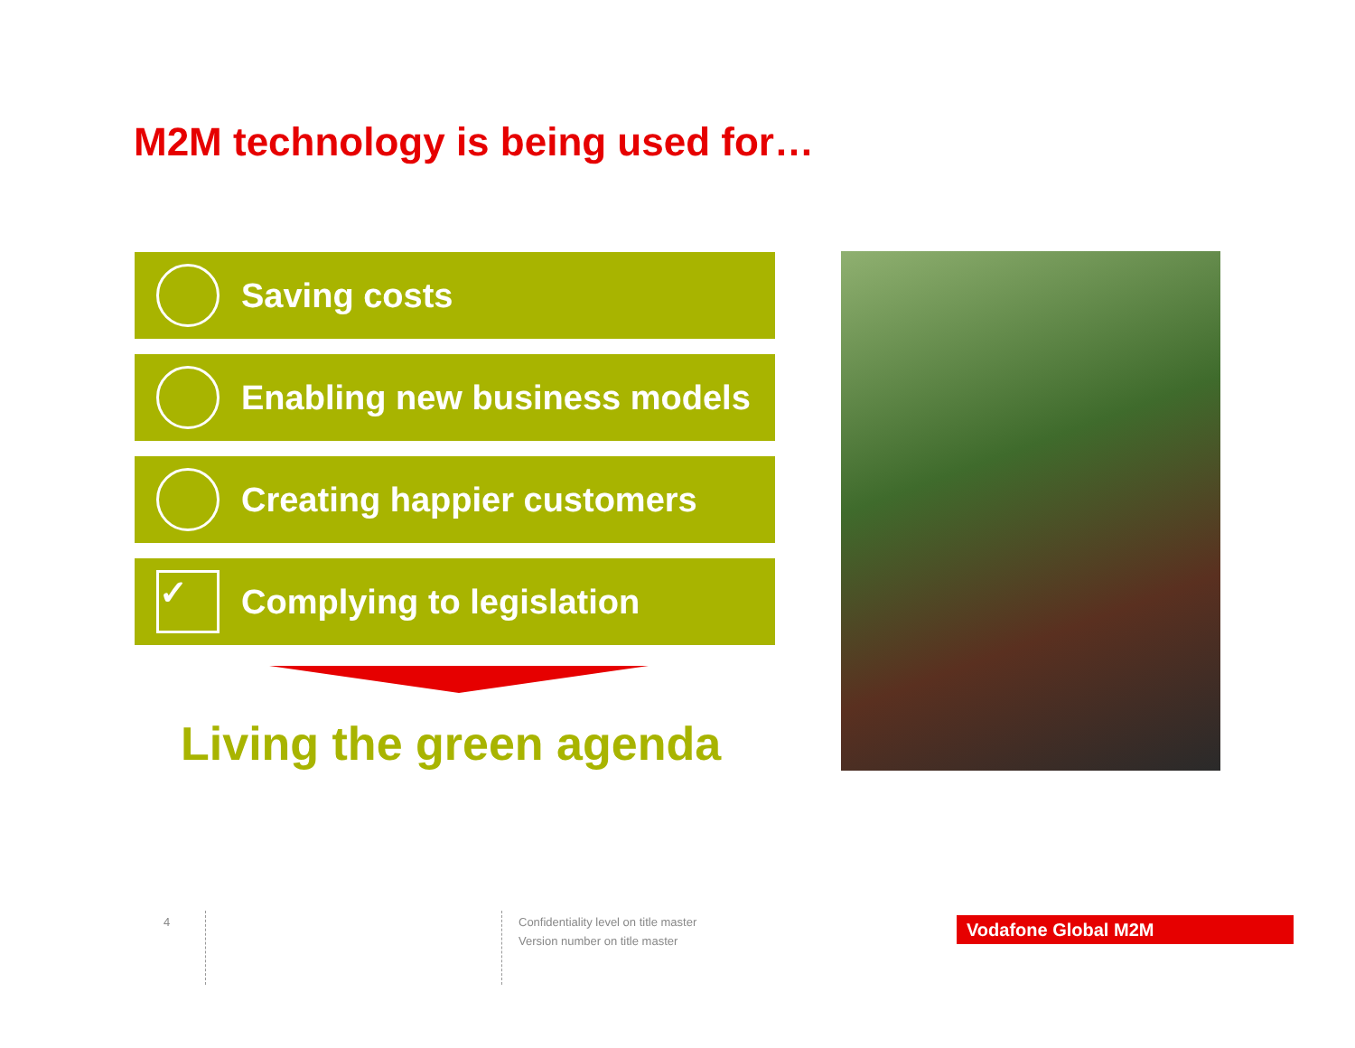M2M technology is being used for…
Saving costs
Enabling new business models
Creating happier customers
✓
Complying to legislation
Living the green agenda
4
Confidentiality level on title master
Version number on title master
Vodafone Global M2M